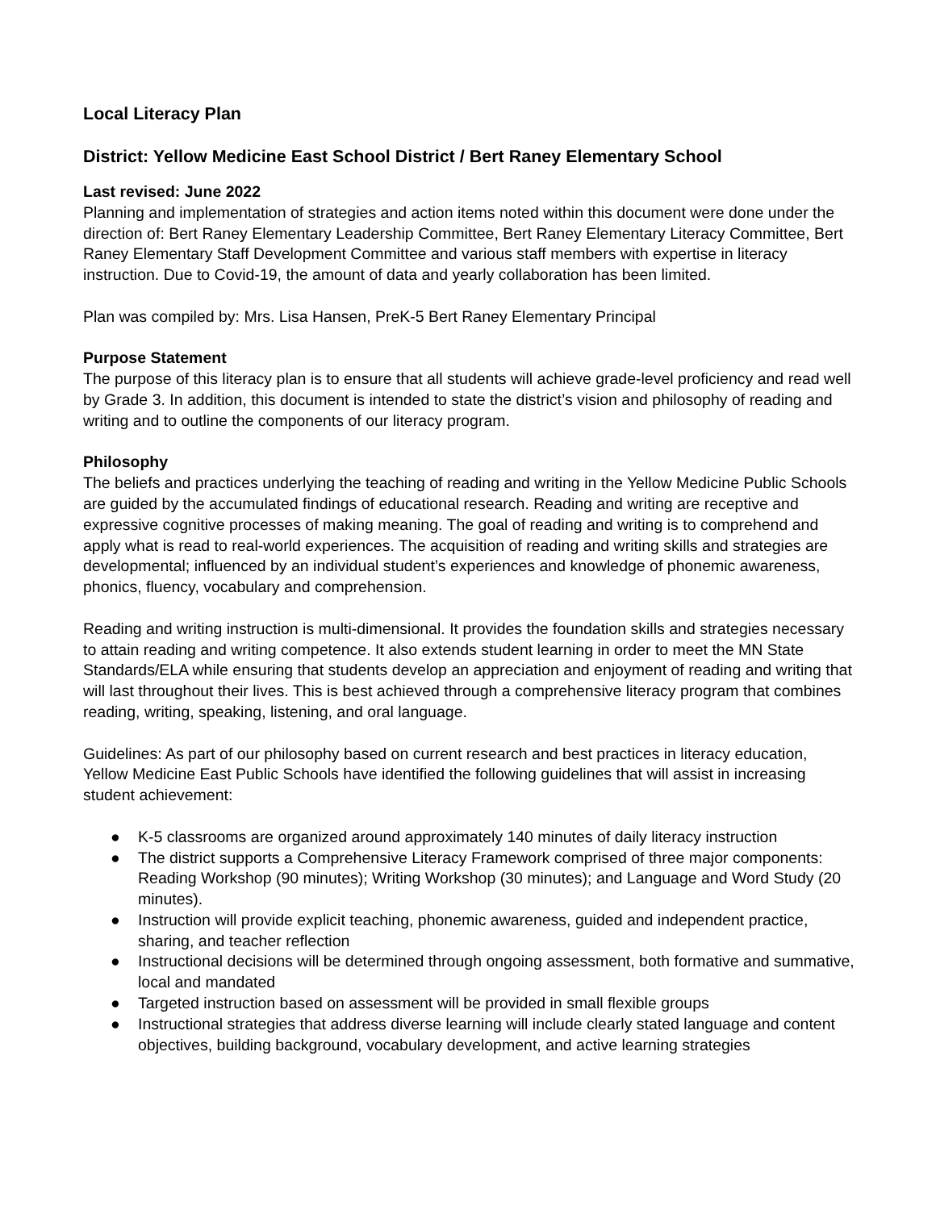Local Literacy Plan
District: Yellow Medicine East School District / Bert Raney Elementary School
Last revised: June 2022
Planning and implementation of strategies and action items noted within this document were done under the direction of: Bert Raney Elementary Leadership Committee, Bert Raney Elementary Literacy Committee, Bert Raney Elementary Staff Development Committee and various staff members with expertise in literacy instruction. Due to Covid-19, the amount of data and yearly collaboration has been limited.
Plan was compiled by: Mrs. Lisa Hansen, PreK-5 Bert Raney Elementary Principal
Purpose Statement
The purpose of this literacy plan is to ensure that all students will achieve grade-level proficiency and read well by Grade 3. In addition, this document is intended to state the district’s vision and philosophy of reading and writing and to outline the components of our literacy program.
Philosophy
The beliefs and practices underlying the teaching of reading and writing in the Yellow Medicine Public Schools are guided by the accumulated findings of educational research. Reading and writing are receptive and expressive cognitive processes of making meaning. The goal of reading and writing is to comprehend and apply what is read to real-world experiences. The acquisition of reading and writing skills and strategies are developmental; influenced by an individual student’s experiences and knowledge of phonemic awareness, phonics, fluency, vocabulary and comprehension.
Reading and writing instruction is multi-dimensional. It provides the foundation skills and strategies necessary to attain reading and writing competence. It also extends student learning in order to meet the MN State Standards/ELA while ensuring that students develop an appreciation and enjoyment of reading and writing that will last throughout their lives. This is best achieved through a comprehensive literacy program that combines reading, writing, speaking, listening, and oral language.
Guidelines: As part of our philosophy based on current research and best practices in literacy education, Yellow Medicine East Public Schools have identified the following guidelines that will assist in increasing student achievement:
● K-5 classrooms are organized around approximately 140 minutes of daily literacy instruction
● The district supports a Comprehensive Literacy Framework comprised of three major components: Reading Workshop (90 minutes); Writing Workshop (30 minutes); and Language and Word Study (20 minutes).
● Instruction will provide explicit teaching, phonemic awareness, guided and independent practice, sharing, and teacher reflection
● Instructional decisions will be determined through ongoing assessment, both formative and summative, local and mandated
● Targeted instruction based on assessment will be provided in small flexible groups
● Instructional strategies that address diverse learning will include clearly stated language and content objectives, building background, vocabulary development, and active learning strategies